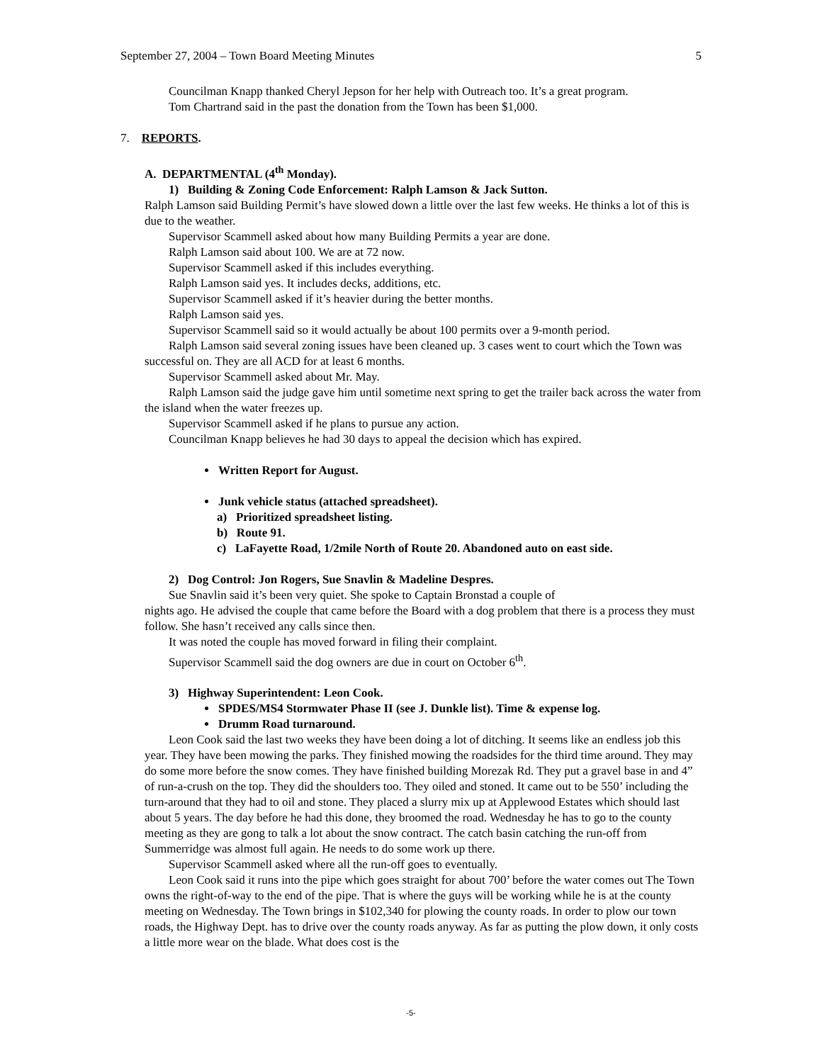September 27, 2004 – Town Board Meeting Minutes 5
Councilman Knapp thanked Cheryl Jepson for her help with Outreach too. It’s a great program.
Tom Chartrand said in the past the donation from the Town has been $1,000.
7. REPORTS.
A. DEPARTMENTAL (4<sup>th</sup> Monday).
1) Building & Zoning Code Enforcement: Ralph Lamson & Jack Sutton.
Ralph Lamson said Building Permit’s have slowed down a little over the last few weeks. He thinks a lot of this is due to the weather.
Supervisor Scammell asked about how many Building Permits a year are done.
Ralph Lamson said about 100. We are at 72 now.
Supervisor Scammell asked if this includes everything.
Ralph Lamson said yes. It includes decks, additions, etc.
Supervisor Scammell asked if it’s heavier during the better months.
Ralph Lamson said yes.
Supervisor Scammell said so it would actually be about 100 permits over a 9-month period.
Ralph Lamson said several zoning issues have been cleaned up. 3 cases went to court which the Town was successful on. They are all ACD for at least 6 months.
Supervisor Scammell asked about Mr. May.
Ralph Lamson said the judge gave him until sometime next spring to get the trailer back across the water from the island when the water freezes up.
Supervisor Scammell asked if he plans to pursue any action.
Councilman Knapp believes he had 30 days to appeal the decision which has expired.
Written Report for August.
Junk vehicle status (attached spreadsheet).
a) Prioritized spreadsheet listing.
b) Route 91.
c) LaFayette Road, 1/2mile North of Route 20. Abandoned auto on east side.
2) Dog Control: Jon Rogers, Sue Snavlin & Madeline Despres.
Sue Snavlin said it’s been very quiet. She spoke to Captain Bronstad a couple of
nights ago. He advised the couple that came before the Board with a dog problem that there is a process they must follow. She hasn’t received any calls since then.
It was noted the couple has moved forward in filing their complaint.
Supervisor Scammell said the dog owners are due in court on October 6<sup>th</sup>.
3) Highway Superintendent: Leon Cook.
SPDES/MS4 Stormwater Phase II (see J. Dunkle list). Time & expense log.
Drumm Road turnaround.
Leon Cook said the last two weeks they have been doing a lot of ditching. It seems like an endless job this year. They have been mowing the parks. They finished mowing the roadsides for the third time around. They may do some more before the snow comes. They have finished building Morezak Rd. They put a gravel base in and 4” of run-a-crush on the top. They did the shoulders too. They oiled and stoned. It came out to be 550’ including the turn-around that they had to oil and stone. They placed a slurry mix up at Applewood Estates which should last about 5 years. The day before he had this done, they broomed the road. Wednesday he has to go to the county meeting as they are gong to talk a lot about the snow contract. The catch basin catching the run-off from Summerridge was almost full again. He needs to do some work up there.
Supervisor Scammell asked where all the run-off goes to eventually.
Leon Cook said it runs into the pipe which goes straight for about 700’ before the water comes out The Town owns the right-of-way to the end of the pipe. That is where the guys will be working while he is at the county meeting on Wednesday. The Town brings in $102,340 for plowing the county roads. In order to plow our town roads, the Highway Dept. has to drive over the county roads anyway. As far as putting the plow down, it only costs a little more wear on the blade. What does cost is the
-5-